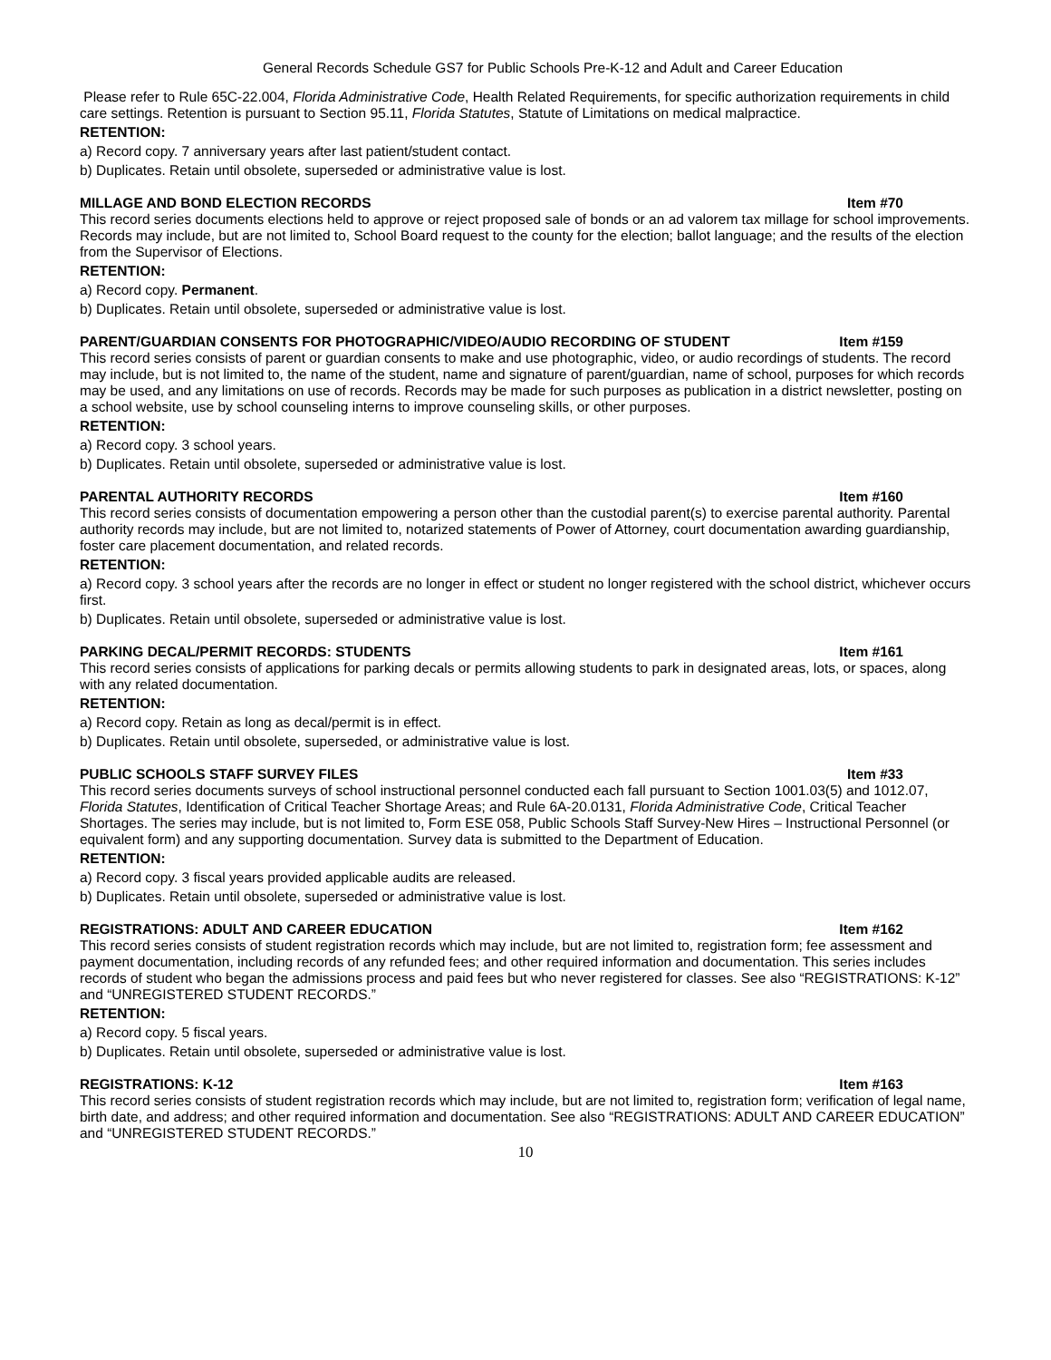General Records Schedule GS7 for Public Schools Pre-K-12 and Adult and Career Education
Please refer to Rule 65C-22.004, Florida Administrative Code, Health Related Requirements, for specific authorization requirements in child care settings. Retention is pursuant to Section 95.11, Florida Statutes, Statute of Limitations on medical malpractice.
RETENTION:
a) Record copy. 7 anniversary years after last patient/student contact.
b) Duplicates. Retain until obsolete, superseded or administrative value is lost.
MILLAGE AND BOND ELECTION RECORDS Item #70
This record series documents elections held to approve or reject proposed sale of bonds or an ad valorem tax millage for school improvements. Records may include, but are not limited to, School Board request to the county for the election; ballot language; and the results of the election from the Supervisor of Elections.
RETENTION:
a) Record copy. Permanent.
b) Duplicates. Retain until obsolete, superseded or administrative value is lost.
PARENT/GUARDIAN CONSENTS FOR PHOTOGRAPHIC/VIDEO/AUDIO RECORDING OF STUDENT Item #159
This record series consists of parent or guardian consents to make and use photographic, video, or audio recordings of students. The record may include, but is not limited to, the name of the student, name and signature of parent/guardian, name of school, purposes for which records may be used, and any limitations on use of records. Records may be made for such purposes as publication in a district newsletter, posting on a school website, use by school counseling interns to improve counseling skills, or other purposes.
RETENTION:
a) Record copy. 3 school years.
b) Duplicates. Retain until obsolete, superseded or administrative value is lost.
PARENTAL AUTHORITY RECORDS Item #160
This record series consists of documentation empowering a person other than the custodial parent(s) to exercise parental authority. Parental authority records may include, but are not limited to, notarized statements of Power of Attorney, court documentation awarding guardianship, foster care placement documentation, and related records.
RETENTION:
a) Record copy. 3 school years after the records are no longer in effect or student no longer registered with the school district, whichever occurs first.
b) Duplicates. Retain until obsolete, superseded or administrative value is lost.
PARKING DECAL/PERMIT RECORDS: STUDENTS Item #161
This record series consists of applications for parking decals or permits allowing students to park in designated areas, lots, or spaces, along with any related documentation.
RETENTION:
a) Record copy. Retain as long as decal/permit is in effect.
b) Duplicates. Retain until obsolete, superseded, or administrative value is lost.
PUBLIC SCHOOLS STAFF SURVEY FILES Item #33
This record series documents surveys of school instructional personnel conducted each fall pursuant to Section 1001.03(5) and 1012.07, Florida Statutes, Identification of Critical Teacher Shortage Areas; and Rule 6A-20.0131, Florida Administrative Code, Critical Teacher Shortages. The series may include, but is not limited to, Form ESE 058, Public Schools Staff Survey-New Hires – Instructional Personnel (or equivalent form) and any supporting documentation. Survey data is submitted to the Department of Education.
RETENTION:
a) Record copy. 3 fiscal years provided applicable audits are released.
b) Duplicates. Retain until obsolete, superseded or administrative value is lost.
REGISTRATIONS: ADULT AND CAREER EDUCATION Item #162
This record series consists of student registration records which may include, but are not limited to, registration form; fee assessment and payment documentation, including records of any refunded fees; and other required information and documentation. This series includes records of student who began the admissions process and paid fees but who never registered for classes. See also “REGISTRATIONS: K-12” and “UNREGISTERED STUDENT RECORDS.”
RETENTION:
a) Record copy. 5 fiscal years.
b) Duplicates. Retain until obsolete, superseded or administrative value is lost.
REGISTRATIONS: K-12 Item #163
This record series consists of student registration records which may include, but are not limited to, registration form; verification of legal name, birth date, and address; and other required information and documentation. See also “REGISTRATIONS: ADULT AND CAREER EDUCATION” and “UNREGISTERED STUDENT RECORDS.”
10